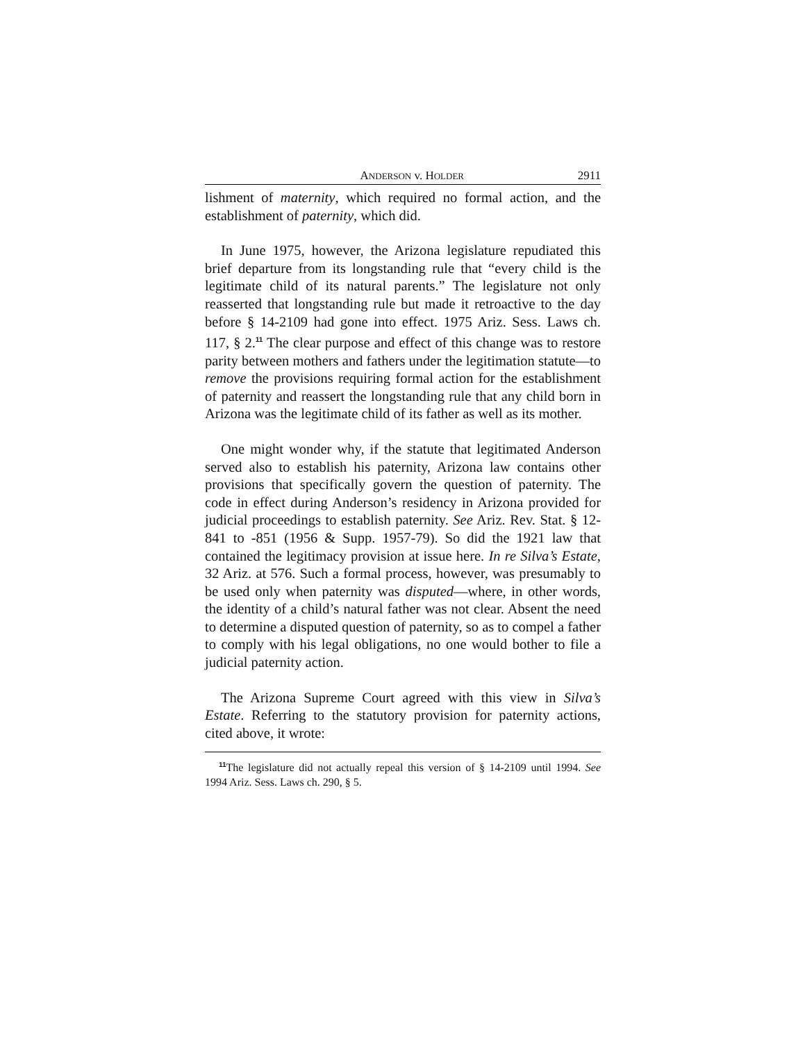ANDERSON v. HOLDER 2911
lishment of maternity, which required no formal action, and the establishment of paternity, which did.
In June 1975, however, the Arizona legislature repudiated this brief departure from its longstanding rule that “every child is the legitimate child of its natural parents.” The legislature not only reasserted that longstanding rule but made it retroactive to the day before § 14-2109 had gone into effect. 1975 Ariz. Sess. Laws ch. 117, § 2.<sup>11</sup> The clear purpose and effect of this change was to restore parity between mothers and fathers under the legitimation statute—to remove the provisions requiring formal action for the establishment of paternity and reassert the longstanding rule that any child born in Arizona was the legitimate child of its father as well as its mother.
One might wonder why, if the statute that legitimated Anderson served also to establish his paternity, Arizona law contains other provisions that specifically govern the question of paternity. The code in effect during Anderson’s residency in Arizona provided for judicial proceedings to establish paternity. See Ariz. Rev. Stat. § 12-841 to -851 (1956 & Supp. 1957-79). So did the 1921 law that contained the legitimacy provision at issue here. In re Silva’s Estate, 32 Ariz. at 576. Such a formal process, however, was presumably to be used only when paternity was disputed—where, in other words, the identity of a child’s natural father was not clear. Absent the need to determine a disputed question of paternity, so as to compel a father to comply with his legal obligations, no one would bother to file a judicial paternity action.
The Arizona Supreme Court agreed with this view in Silva’s Estate. Referring to the statutory provision for paternity actions, cited above, it wrote:
<sup>11</sup> The legislature did not actually repeal this version of § 14-2109 until 1994. See 1994 Ariz. Sess. Laws ch. 290, § 5.